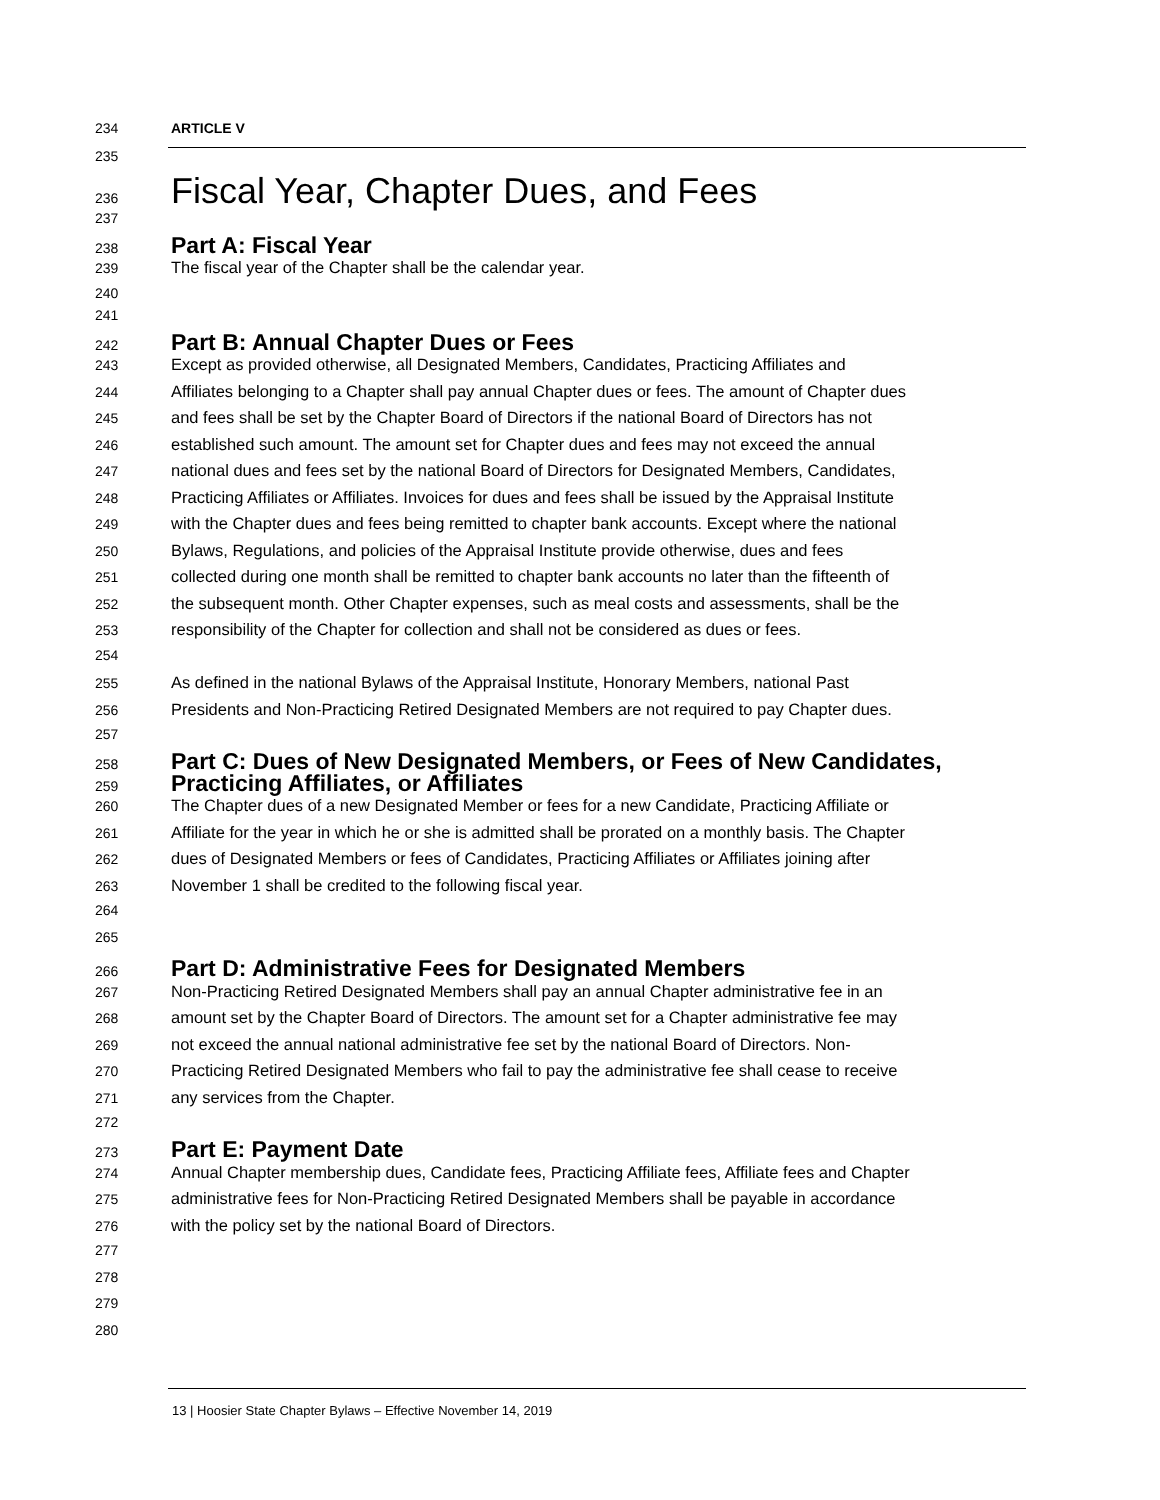234 ARTICLE V
235
236
Fiscal Year, Chapter Dues, and Fees
237
238
Part A: Fiscal Year
239 The fiscal year of the Chapter shall be the calendar year.
240
241
242
Part B: Annual Chapter Dues or Fees
243 Except as provided otherwise, all Designated Members, Candidates, Practicing Affiliates and
244 Affiliates belonging to a Chapter shall pay annual Chapter dues or fees. The amount of Chapter dues
245 and fees shall be set by the Chapter Board of Directors if the national Board of Directors has not
246 established such amount. The amount set for Chapter dues and fees may not exceed the annual
247 national dues and fees set by the national Board of Directors for Designated Members, Candidates,
248 Practicing Affiliates or Affiliates. Invoices for dues and fees shall be issued by the Appraisal Institute
249 with the Chapter dues and fees being remitted to chapter bank accounts. Except where the national
250 Bylaws, Regulations, and policies of the Appraisal Institute provide otherwise, dues and fees
251 collected during one month shall be remitted to chapter bank accounts no later than the fifteenth of
252 the subsequent month. Other Chapter expenses, such as meal costs and assessments, shall be the
253 responsibility of the Chapter for collection and shall not be considered as dues or fees.
254
255 As defined in the national Bylaws of the Appraisal Institute, Honorary Members, national Past
256 Presidents and Non-Practicing Retired Designated Members are not required to pay Chapter dues.
257
258
Part C: Dues of New Designated Members, or Fees of New Candidates,
259
Practicing Affiliates, or Affiliates
260 The Chapter dues of a new Designated Member or fees for a new Candidate, Practicing Affiliate or
261 Affiliate for the year in which he or she is admitted shall be prorated on a monthly basis. The Chapter
262 dues of Designated Members or fees of Candidates, Practicing Affiliates or Affiliates joining after
263 November 1 shall be credited to the following fiscal year.
264
265
266
Part D: Administrative Fees for Designated Members
267 Non-Practicing Retired Designated Members shall pay an annual Chapter administrative fee in an
268 amount set by the Chapter Board of Directors. The amount set for a Chapter administrative fee may
269 not exceed the annual national administrative fee set by the national Board of Directors. Non-
270 Practicing Retired Designated Members who fail to pay the administrative fee shall cease to receive
271 any services from the Chapter.
272
273
Part E: Payment Date
274 Annual Chapter membership dues, Candidate fees, Practicing Affiliate fees, Affiliate fees and Chapter
275 administrative fees for Non-Practicing Retired Designated Members shall be payable in accordance
276 with the policy set by the national Board of Directors.
277
278
279
280
13 | Hoosier State Chapter Bylaws – Effective November 14, 2019